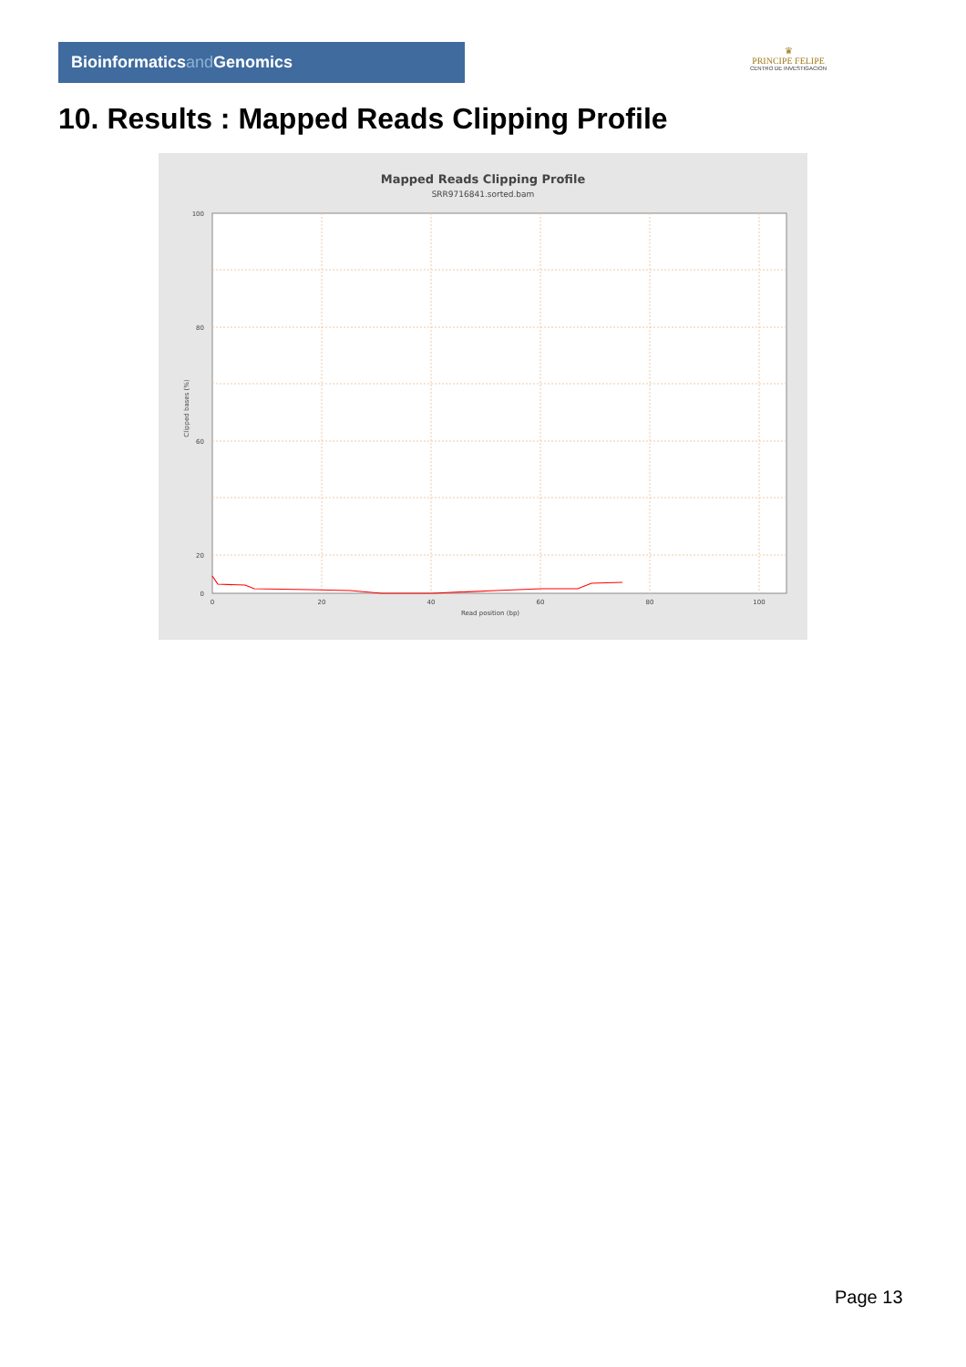Bioinformaticsand Genomics
♛
PRINCIPE FELIPE
CENTRO DE INVESTIGACION
10. Results : Mapped Reads Clipping Profile
Mapped Reads Clipping Profile
SRR9716841.sorted.bam
100
80
60
20
0
0
20
40
60
80
100
Read position (bp)
Clipped bases (%)
Page 13